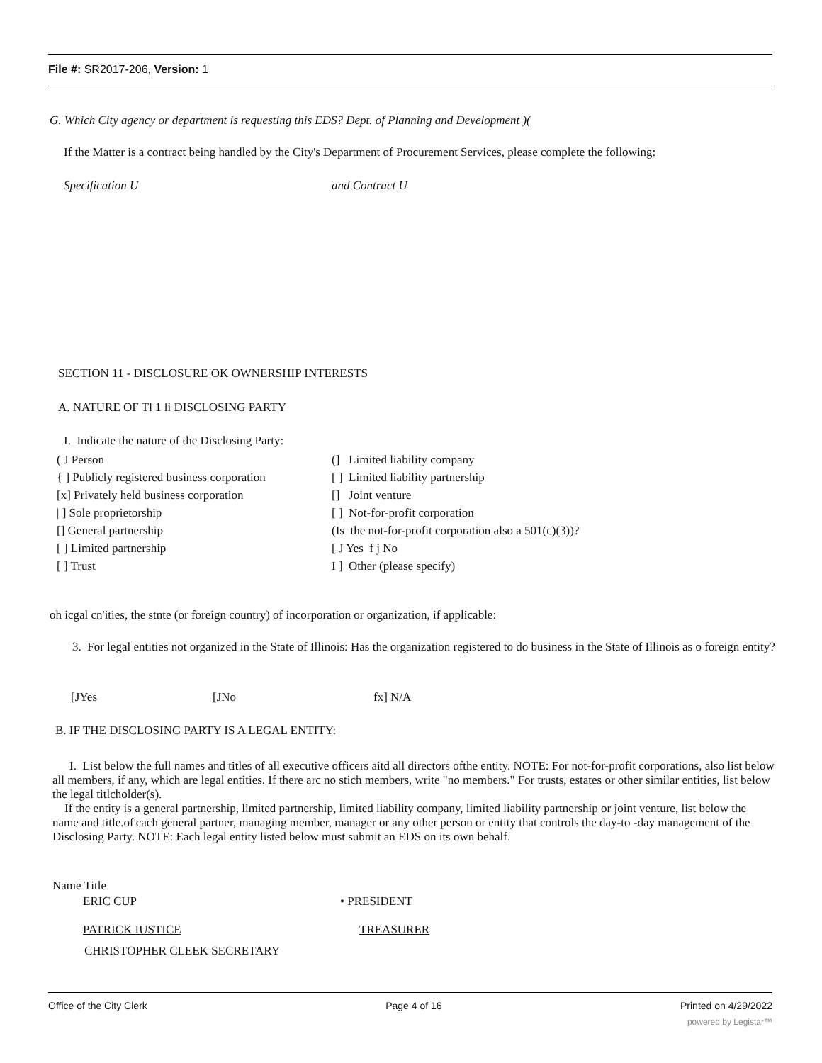File #: SR2017-206, Version: 1
G. Which City agency or department is requesting this EDS? Dept. of Planning and Development )(
If the Matter is a contract being handled by the City's Department of Procurement Services, please complete the following:
Specification U and Contract U
SECTION 11 - DISCLOSURE OK OWNERSHIP INTERESTS
A. NATURE OF Tl 1 li DISCLOSING PARTY
I. Indicate the nature of the Disclosing Party:
( J Person
{ ] Publicly registered business corporation
[x] Privately held business corporation
| ] Sole proprietorship
[] General partnership
[ ] Limited partnership
[ ] Trust
(] Limited liability company
[ ] Limited liability partnership
[] Joint venture
[ ] Not-for-profit corporation
(Is the not-for-profit corporation also a 501(c)(3))?
[ J Yes f j No
I ] Other (please specify)
oh icgal cn'ities, the stnte (or foreign country) of incorporation or organization, if applicable:
3. For legal entities not organized in the State of Illinois: Has the organization registered to do business in the State of Illinois as o foreign entity?
[JYes [JNo fx] N/A
B. IF THE DISCLOSING PARTY IS A LEGAL ENTITY:
I. List below the full names and titles of all executive officers aitd all directors ofthe entity. NOTE: For not-for-profit corporations, also list below all members, if any, which are legal entities. If there arc no stich members, write "no members." For trusts, estates or other similar entities, list below the legal titlcholder(s).
If the entity is a general partnership, limited partnership, limited liability company, limited liability partnership or joint venture, list below the name and title.of'cach general partner, managing member, manager or any other person or entity that controls the day-to -day management of the Disclosing Party. NOTE: Each legal entity listed below must submit an EDS on its own behalf.
Name Title
ERIC CUP • PRESIDENT
PATRICK IUSTICE TREASURER
CHRISTOPHER CLEEK SECRETARY
Office of the City Clerk Page 4 of 16 Printed on 4/29/2022
powered by Legistar™